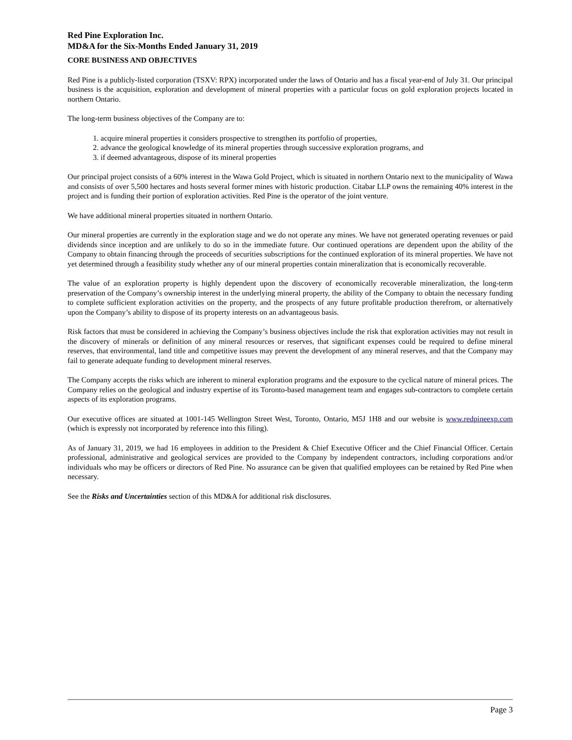Red Pine Exploration Inc.
MD&A for the Six-Months Ended January 31, 2019
CORE BUSINESS AND OBJECTIVES
Red Pine is a publicly-listed corporation (TSXV: RPX) incorporated under the laws of Ontario and has a fiscal year-end of July 31. Our principal business is the acquisition, exploration and development of mineral properties with a particular focus on gold exploration projects located in northern Ontario.
The long-term business objectives of the Company are to:
1. acquire mineral properties it considers prospective to strengthen its portfolio of properties,
2. advance the geological knowledge of its mineral properties through successive exploration programs, and
3. if deemed advantageous, dispose of its mineral properties
Our principal project consists of a 60% interest in the Wawa Gold Project, which is situated in northern Ontario next to the municipality of Wawa and consists of over 5,500 hectares and hosts several former mines with historic production. Citabar LLP owns the remaining 40% interest in the project and is funding their portion of exploration activities. Red Pine is the operator of the joint venture.
We have additional mineral properties situated in northern Ontario.
Our mineral properties are currently in the exploration stage and we do not operate any mines. We have not generated operating revenues or paid dividends since inception and are unlikely to do so in the immediate future. Our continued operations are dependent upon the ability of the Company to obtain financing through the proceeds of securities subscriptions for the continued exploration of its mineral properties. We have not yet determined through a feasibility study whether any of our mineral properties contain mineralization that is economically recoverable.
The value of an exploration property is highly dependent upon the discovery of economically recoverable mineralization, the long-term preservation of the Company’s ownership interest in the underlying mineral property, the ability of the Company to obtain the necessary funding to complete sufficient exploration activities on the property, and the prospects of any future profitable production therefrom, or alternatively upon the Company’s ability to dispose of its property interests on an advantageous basis.
Risk factors that must be considered in achieving the Company’s business objectives include the risk that exploration activities may not result in the discovery of minerals or definition of any mineral resources or reserves, that significant expenses could be required to define mineral reserves, that environmental, land title and competitive issues may prevent the development of any mineral reserves, and that the Company may fail to generate adequate funding to development mineral reserves.
The Company accepts the risks which are inherent to mineral exploration programs and the exposure to the cyclical nature of mineral prices. The Company relies on the geological and industry expertise of its Toronto-based management team and engages sub-contractors to complete certain aspects of its exploration programs.
Our executive offices are situated at 1001-145 Wellington Street West, Toronto, Ontario, M5J 1H8 and our website is www.redpineexp.com (which is expressly not incorporated by reference into this filing).
As of January 31, 2019, we had 16 employees in addition to the President & Chief Executive Officer and the Chief Financial Officer. Certain professional, administrative and geological services are provided to the Company by independent contractors, including corporations and/or individuals who may be officers or directors of Red Pine. No assurance can be given that qualified employees can be retained by Red Pine when necessary.
See the Risks and Uncertainties section of this MD&A for additional risk disclosures.
Page 3